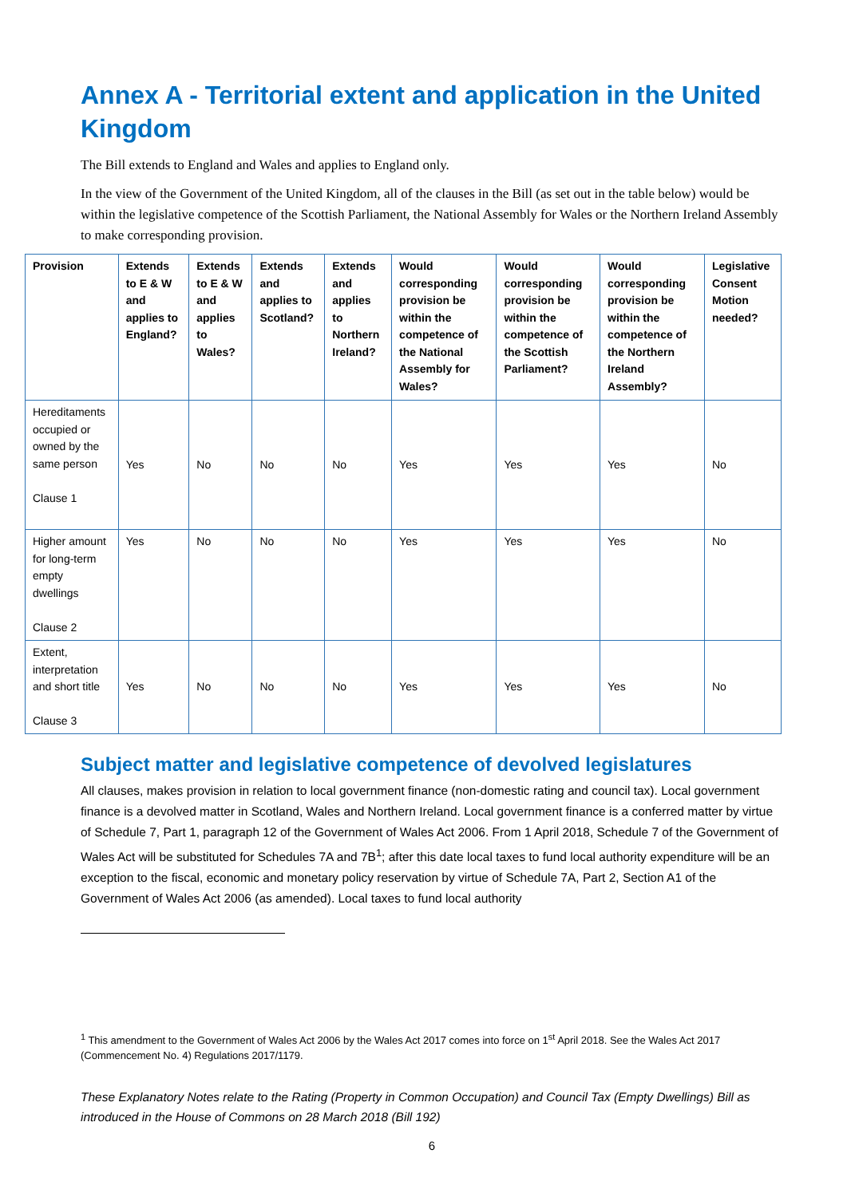Annex A - Territorial extent and application in the United Kingdom
The Bill extends to England and Wales and applies to England only.
In the view of the Government of the United Kingdom, all of the clauses in the Bill (as set out in the table below) would be within the legislative competence of the Scottish Parliament, the National Assembly for Wales or the Northern Ireland Assembly to make corresponding provision.
| Provision | Extends to E & W and applies to England? | Extends to E & W and applies to Wales? | Extends and applies to Scotland? | Extends and applies to Northern Ireland? | Would corresponding provision be within the competence of the National Assembly for Wales? | Would corresponding provision be within the competence of the Scottish Parliament? | Would corresponding provision be within the competence of the Northern Ireland Assembly? | Legislative Consent Motion needed? |
| --- | --- | --- | --- | --- | --- | --- | --- | --- |
| Hereditaments occupied or owned by the same person Clause 1 | Yes | No | No | No | Yes | Yes | Yes | No |
| Higher amount for long-term empty dwellings Clause 2 | Yes | No | No | No | Yes | Yes | Yes | No |
| Extent, interpretation and short title Clause 3 | Yes | No | No | No | Yes | Yes | Yes | No |
Subject matter and legislative competence of devolved legislatures
All clauses, makes provision in relation to local government finance (non-domestic rating and council tax). Local government finance is a devolved matter in Scotland, Wales and Northern Ireland. Local government finance is a conferred matter by virtue of Schedule 7, Part 1, paragraph 12 of the Government of Wales Act 2006. From 1 April 2018, Schedule 7 of the Government of Wales Act will be substituted for Schedules 7A and 7B<sup>1</sup>; after this date local taxes to fund local authority expenditure will be an exception to the fiscal, economic and monetary policy reservation by virtue of Schedule 7A, Part 2, Section A1 of the Government of Wales Act 2006 (as amended). Local taxes to fund local authority
<sup>1</sup> This amendment to the Government of Wales Act 2006 by the Wales Act 2017 comes into force on 1<sup>st</sup> April 2018. See the Wales Act 2017 (Commencement No. 4) Regulations 2017/1179.
These Explanatory Notes relate to the Rating (Property in Common Occupation) and Council Tax (Empty Dwellings) Bill as introduced in the House of Commons on 28 March 2018 (Bill 192)
6